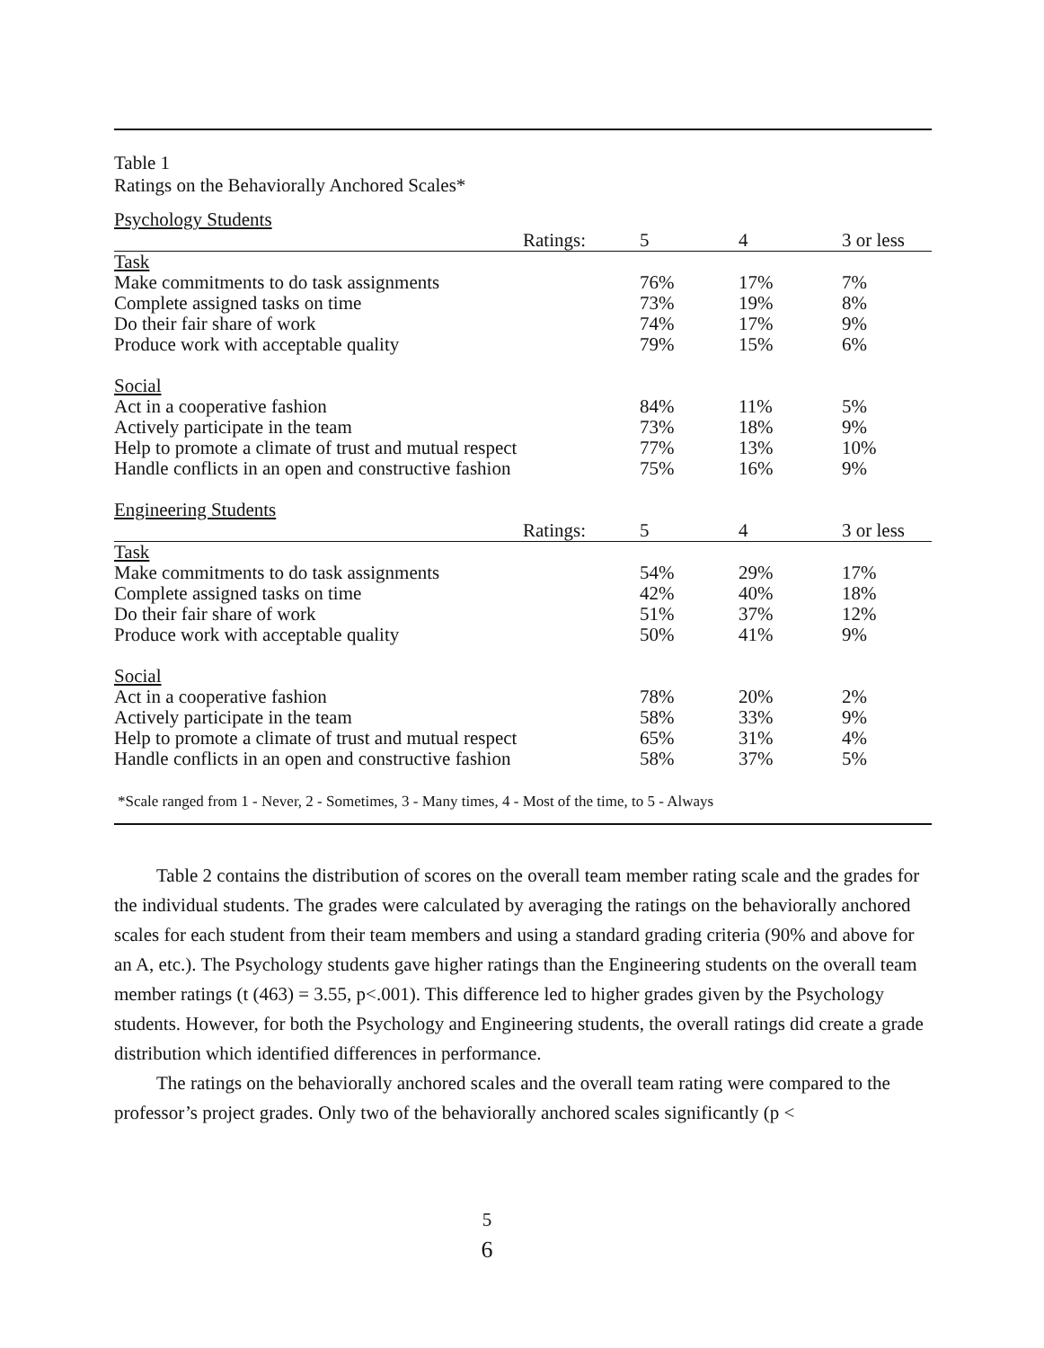Table 1
Ratings on the Behaviorally Anchored Scales*
| Psychology Students | | | |
| Ratings: | 5 | 4 | 3 or less |
| Task | | | |
| Make commitments to do task assignments | 76% | 17% | 7% |
| Complete assigned tasks on time | 73% | 19% | 8% |
| Do their fair share of work | 74% | 17% | 9% |
| Produce work with acceptable quality | 79% | 15% | 6% |
| Social | | | |
| Act in a cooperative fashion | 84% | 11% | 5% |
| Actively participate in the team | 73% | 18% | 9% |
| Help to promote a climate of trust and mutual respect | 77% | 13% | 10% |
| Handle conflicts in an open and constructive fashion | 75% | 16% | 9% |
| Engineering Students | | | |
| Ratings: | 5 | 4 | 3 or less |
| Task | | | |
| Make commitments to do task assignments | 54% | 29% | 17% |
| Complete assigned tasks on time | 42% | 40% | 18% |
| Do their fair share of work | 51% | 37% | 12% |
| Produce work with acceptable quality | 50% | 41% | 9% |
| Social | | | |
| Act in a cooperative fashion | 78% | 20% | 2% |
| Actively participate in the team | 58% | 33% | 9% |
| Help to promote a climate of trust and mutual respect | 65% | 31% | 4% |
| Handle conflicts in an open and constructive fashion | 58% | 37% | 5% |
*Scale ranged from 1 - Never, 2 - Sometimes, 3 - Many times, 4 - Most of the time, to 5 - Always
Table 2 contains the distribution of scores on the overall team member rating scale and the grades for the individual students. The grades were calculated by averaging the ratings on the behaviorally anchored scales for each student from their team members and using a standard grading criteria (90% and above for an A, etc.). The Psychology students gave higher ratings than the Engineering students on the overall team member ratings (t (463) = 3.55, p<.001). This difference led to higher grades given by the Psychology students. However, for both the Psychology and Engineering students, the overall ratings did create a grade distribution which identified differences in performance.
The ratings on the behaviorally anchored scales and the overall team rating were compared to the professor’s project grades. Only two of the behaviorally anchored scales significantly (p <
5
6